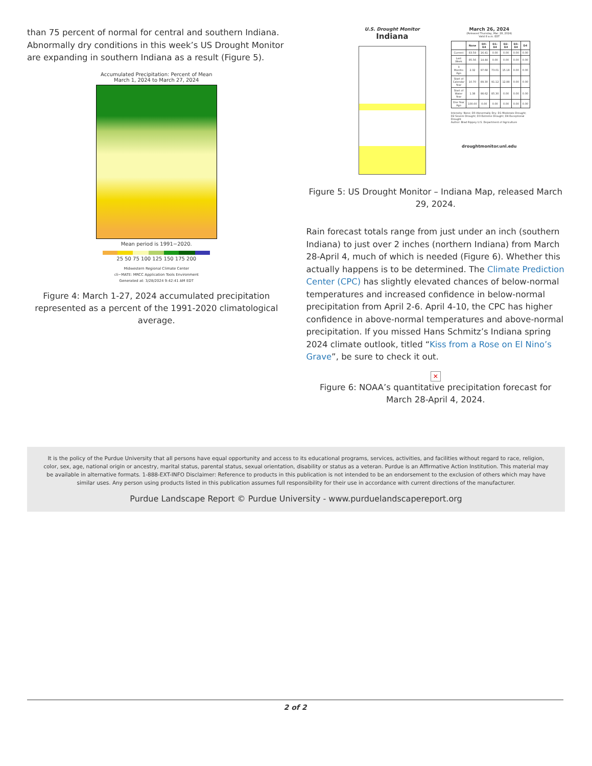than 75 percent of normal for central and southern Indiana. Abnormally dry conditions in this week’s US Drought Monitor are expanding in southern Indiana as a result (Figure 5).
Accumulated Precipitation: Percent of Mean
March 1, 2024 to March 27, 2024
Mean period is 1991−2020.
25 50 75 100 125 150 175 200
Midwestern Regional Climate Center
cli−MATE: MRCC Application Tools Environment
Generated at: 3/28/2024 9:42:41 AM EDT
Figure 4: March 1-27, 2024 accumulated precipitation represented as a percent of the 1991-2020 climatological average.
U.S. Drought Monitor
Indiana
March 26, 2024
(Released Thursday, Mar. 28, 2024)
Valid 8 a.m. EDT
| | None | D0-D4 | D1-D4 | D2-D4 | D3-D4 | D4 |
| --- | --- | --- | --- | --- | --- | --- |
| Current | 83.59 | 16.41 | 0.00 | 0.00 | 0.00 | 0.00 |
| Last Week | 85.56 | 14.44 | 0.00 | 0.00 | 0.00 | 0.00 |
| 3 Months Ago | 2.32 | 97.68 | 73.01 | 15.18 | 0.00 | 0.00 |
| Start of Calendar Year | 10.70 | 89.30 | 91.12 | 12.88 | 0.00 | 0.00 |
| Start of Water Year | 1.38 | 98.62 | 85.30 | 0.00 | 0.00 | 0.00 |
| One Year Ago | 100.00 | 0.00 | 0.00 | 0.00 | 0.00 | 0.00 |
Intensity: None; D0 Abnormally Dry; D1 Moderate Drought; D2 Severe Drought; D3 Extreme Drought; D4 Exceptional Drought
Author: Brad Rippey U.S. Department of Agriculture
droughtmonitor.unl.edu
Figure 5: US Drought Monitor – Indiana Map, released March 29, 2024.
Rain forecast totals range from just under an inch (southern Indiana) to just over 2 inches (northern Indiana) from March 28-April 4, much of which is needed (Figure 6). Whether this actually happens is to be determined. The Climate Prediction Center (CPC) has slightly elevated chances of below-normal temperatures and increased confidence in below-normal precipitation from April 2-6. April 4-10, the CPC has higher confidence in above-normal temperatures and above-normal precipitation. If you missed Hans Schmitz’s Indiana spring 2024 climate outlook, titled “Kiss from a Rose on El Nino’s Grave”, be sure to check it out.
✕
Figure 6: NOAA’s quantitative precipitation forecast for March 28-April 4, 2024.
It is the policy of the Purdue University that all persons have equal opportunity and access to its educational programs, services, activities, and facilities without regard to race, religion, color, sex, age, national origin or ancestry, marital status, parental status, sexual orientation, disability or status as a veteran. Purdue is an Affirmative Action Institution. This material may be available in alternative formats. 1-888-EXT-INFO Disclaimer: Reference to products in this publication is not intended to be an endorsement to the exclusion of others which may have similar uses. Any person using products listed in this publication assumes full responsibility for their use in accordance with current directions of the manufacturer.
Purdue Landscape Report © Purdue University - www.purduelandscapereport.org
2 of 2